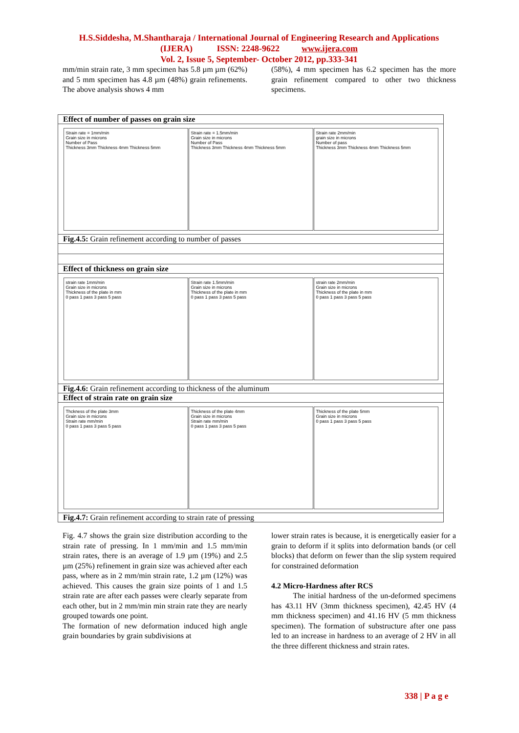H.S.Siddesha, M.Shantharaja / International Journal of Engineering Research and Applications
(IJERA) ISSN: 2248-9622 www.ijera.com
Vol. 2, Issue 5, September- October 2012, pp.333-341
mm/min strain rate, 3 mm specimen has 5.8 µm µm (62%) and 5 mm specimen has 4.8 µm (48%) grain refinements. The above analysis shows 4 mm
(58%), 4 mm specimen has 6.2 specimen has the more grain refinement compared to other two thickness specimens.
| Effect of number of passes on grain size |
| Strain rate = 1mm/min Grain size in microns Number of Pass Thickness 3mm Thickness 4mm Thickness 5mm Strain rate = 1.5mm/min Grain size in microns Number of Pass Thickness 3mm Thickness 4mm Thickness 5mm Strain rate 2mm/min grain size in microns Number of pass Thickness 3mm Thickness 4mm Thickness 5mm |
| Fig.4.5: Grain refinement according to number of passes |
| Effect of thickness on grain size |
| strain rate 1mm/min Grain size in microns Thickness of the plate in mm 0 pass 1 pass 3 pass 5 pass Strain rate 1.5mm/min Grain size in microns Thickness of the plate in mm 0 pass 1 pass 3 pass 5 pass strain rate 2mm/min Grain size in microns Thickness of the plate in mm 0 pass 1 pass 3 pass 5 pass |
| Fig.4.6: Grain refinement according to thickness of the aluminum |
| Effect of strain rate on grain size |
| Thckness of the plate 3mm Grain size in microns Strain rate mm/min 0 pass 1 pass 3 pass 5 pass Thickness of the plate 4mm Grain size in microns Strain rate mm/min 0 pass 1 pass 3 pass 5 pass Thickness of the plate 5mm Grain size in microns 0 pass 1 pass 3 pass 5 pass |
| Fig.4.7: Grain refinement according to strain rate of pressing |
Fig. 4.7 shows the grain size distribution according to the strain rate of pressing. In 1 mm/min and 1.5 mm/min strain rates, there is an average of 1.9 µm (19%) and 2.5 µm (25%) refinement in grain size was achieved after each pass, where as in 2 mm/min strain rate, 1.2 µm (12%) was achieved. This causes the grain size points of 1 and 1.5 strain rate are after each passes were clearly separate from each other, but in 2 mm/min min strain rate they are nearly grouped towards one point.
The formation of new deformation induced high angle grain boundaries by grain subdivisions at
lower strain rates is because, it is energetically easier for a grain to deform if it splits into deformation bands (or cell blocks) that deform on fewer than the slip system required for constrained deformation
4.2 Micro-Hardness after RCS
The initial hardness of the un-deformed specimens has 43.11 HV (3mm thickness specimen), 42.45 HV (4 mm thickness specimen) and 41.16 HV (5 mm thickness specimen). The formation of substructure after one pass led to an increase in hardness to an average of 2 HV in all the three different thickness and strain rates.
338 | P a g e